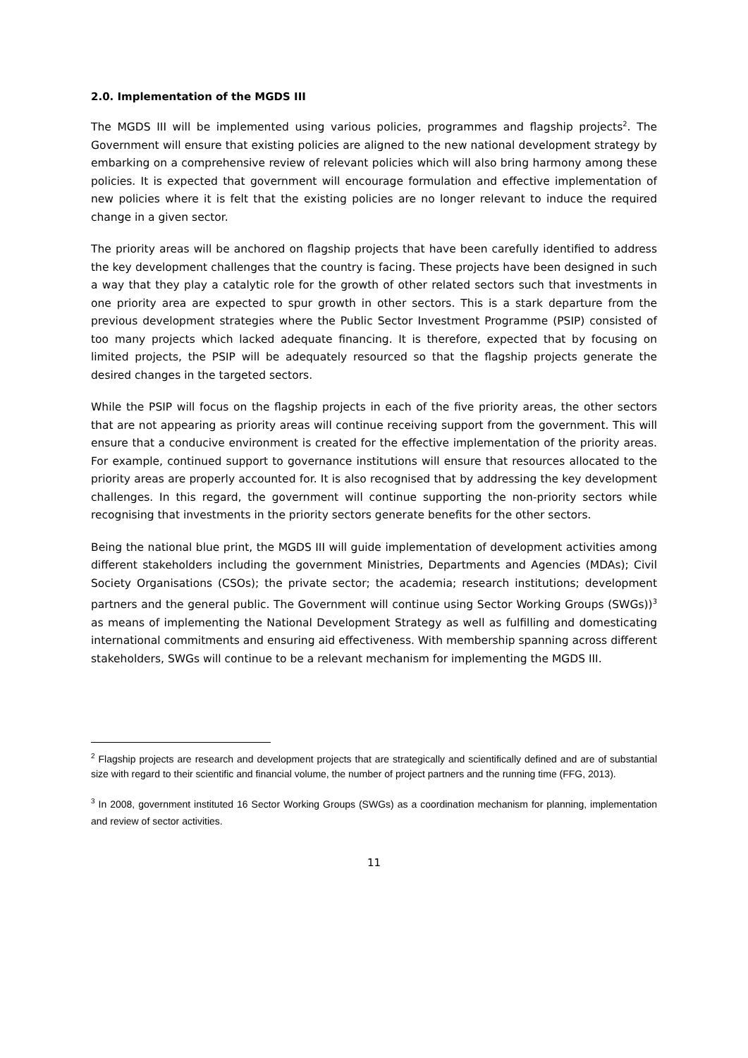2.0. Implementation of the MGDS III
The MGDS III will be implemented using various policies, programmes and flagship projects<sup>2</sup>. The Government will ensure that existing policies are aligned to the new national development strategy by embarking on a comprehensive review of relevant policies which will also bring harmony among these policies. It is expected that government will encourage formulation and effective implementation of new policies where it is felt that the existing policies are no longer relevant to induce the required change in a given sector.
The priority areas will be anchored on flagship projects that have been carefully identified to address the key development challenges that the country is facing. These projects have been designed in such a way that they play a catalytic role for the growth of other related sectors such that investments in one priority area are expected to spur growth in other sectors. This is a stark departure from the previous development strategies where the Public Sector Investment Programme (PSIP) consisted of too many projects which lacked adequate financing. It is therefore, expected that by focusing on limited projects, the PSIP will be adequately resourced so that the flagship projects generate the desired changes in the targeted sectors.
While the PSIP will focus on the flagship projects in each of the five priority areas, the other sectors that are not appearing as priority areas will continue receiving support from the government. This will ensure that a conducive environment is created for the effective implementation of the priority areas. For example, continued support to governance institutions will ensure that resources allocated to the priority areas are properly accounted for. It is also recognised that by addressing the key development challenges. In this regard, the government will continue supporting the non-priority sectors while recognising that investments in the priority sectors generate benefits for the other sectors.
Being the national blue print, the MGDS III will guide implementation of development activities among different stakeholders including the government Ministries, Departments and Agencies (MDAs); Civil Society Organisations (CSOs); the private sector; the academia; research institutions; development partners and the general public. The Government will continue using Sector Working Groups (SWGs))<sup>3</sup> as means of implementing the National Development Strategy as well as fulfilling and domesticating international commitments and ensuring aid effectiveness. With membership spanning across different stakeholders, SWGs will continue to be a relevant mechanism for implementing the MGDS III.
<sup>2</sup> Flagship projects are research and development projects that are strategically and scientifically defined and are of substantial size with regard to their scientific and financial volume, the number of project partners and the running time (FFG, 2013).
<sup>3</sup> In 2008, government instituted 16 Sector Working Groups (SWGs) as a coordination mechanism for planning, implementation and review of sector activities.
11